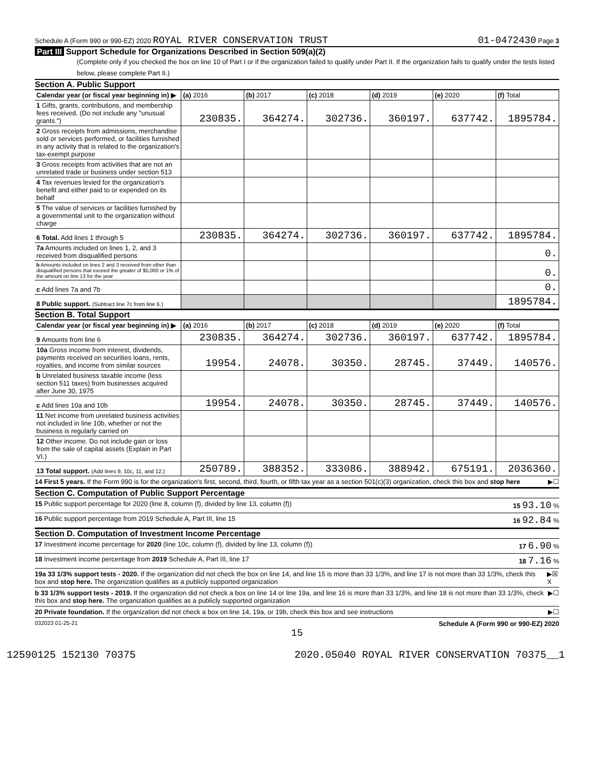Schedule A (Form 990 or 990-EZ) 2020 ROYAL RIVER CONSERVATION TRUST 01-0472430 Page 3
Part III Support Schedule for Organizations Described in Section 509(a)(2)
(Complete only if you checked the box on line 10 of Part I or if the organization failed to qualify under Part II. If the organization fails to qualify under the tests listed below, please complete Part II.)
Section A. Public Support
| Calendar year (or fiscal year beginning in) ▶ | (a) 2016 | (b) 2017 | (c) 2018 | (d) 2019 | (e) 2020 | (f) Total |
| --- | --- | --- | --- | --- | --- | --- |
| 1 Gifts, grants, contributions, and membership fees received. (Do not include any "unusual grants.") | 230835. | 364274. | 302736. | 360197. | 637742. | 1895784. |
| 2 Gross receipts from admissions, merchandise sold or services performed, or facilities furnished in any activity that is related to the organization's tax-exempt purpose | | | | | | |
| 3 Gross receipts from activities that are not an unrelated trade or business under section 513 | | | | | | |
| 4 Tax revenues levied for the organization's benefit and either paid to or expended on its behalf | | | | | | |
| 5 The value of services or facilities furnished by a governmental unit to the organization without charge | | | | | | |
| 6 Total. Add lines 1 through 5 | 230835. | 364274. | 302736. | 360197. | 637742. | 1895784. |
| 7a Amounts included on lines 1, 2, and 3 received from disqualified persons | | | | | | 0. |
| b Amounts included on lines 2 and 3 received from other than disqualified persons that exceed the greater of $5,000 or 1% of the amount on line 13 for the year | | | | | | 0. |
| c Add lines 7a and 7b | | | | | | 0. |
| 8 Public support. (Subtract line 7c from line 6.) | | | | | | 1895784. |
Section B. Total Support
| Calendar year (or fiscal year beginning in) ▶ | (a) 2016 | (b) 2017 | (c) 2018 | (d) 2019 | (e) 2020 | (f) Total |
| --- | --- | --- | --- | --- | --- | --- |
| 9 Amounts from line 6 | 230835. | 364274. | 302736. | 360197. | 637742. | 1895784. |
| 10a Gross income from interest, dividends, payments received on securities loans, rents, royalties, and income from similar sources | 19954. | 24078. | 30350. | 28745. | 37449. | 140576. |
| b Unrelated business taxable income (less section 511 taxes) from businesses acquired after June 30, 1975 | | | | | | |
| c Add lines 10a and 10b | 19954. | 24078. | 30350. | 28745. | 37449. | 140576. |
| 11 Net income from unrelated business activities not included in line 10b, whether or not the business is regularly carried on | | | | | | |
| 12 Other income. Do not include gain or loss from the sale of capital assets (Explain in Part VI.) | | | | | | |
| 13 Total support. (Add lines 9, 10c, 11, and 12.) | 250789. | 388352. | 333086. | 388942. | 675191. | 2036360. |
14 First 5 years. If the Form 990 is for the organization's first, second, third, fourth, or fifth tax year as a section 501(c)(3) organization, check this box and stop here ▶☐
Section C. Computation of Public Support Percentage
15 Public support percentage for 2020 (line 8, column (f), divided by line 13, column (f)) 15 93.10 %
16 Public support percentage from 2019 Schedule A, Part III, line 15 16 92.84 %
Section D. Computation of Investment Income Percentage
17 Investment income percentage for 2020 (line 10c, column (f), divided by line 13, column (f)) 17 6.90 %
18 Investment income percentage from 2019 Schedule A, Part III, line 17 18 7.16 %
19a 33 1/3% support tests - 2020. If the organization did not check the box on line 14, and line 15 is more than 33 1/3%, and line 17 is not more than 33 1/3%, check this box and stop here. The organization qualifies as a publicly supported organization ▶☒ X
b 33 1/3% support tests - 2019. If the organization did not check a box on line 14 or line 19a, and line 16 is more than 33 1/3%, and line 18 is not more than 33 1/3%, check this box and stop here. The organization qualifies as a publicly supported organization ▶☐
20 Private foundation. If the organization did not check a box on line 14, 19a, or 19b, check this box and see instructions ▶☐
032023 01-25-21 Schedule A (Form 990 or 990-EZ) 2020
15
12590125 152130 70375 2020.05040 ROYAL RIVER CONSERVATION 70375__1